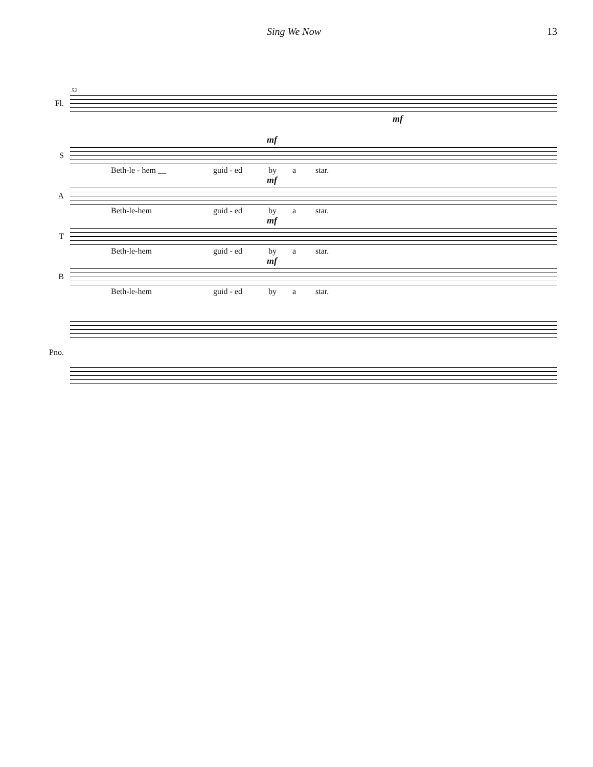Sing We Now 13
52
Fl.
mf
mf
S
Beth-le - hem __ guid - ed by a star.
mf
A
Beth-le-hem guid - ed by a star.
mf
T
Beth-le-hem guid - ed by a star.
mf
B
Beth-le-hem guid - ed by a star.
Pno.